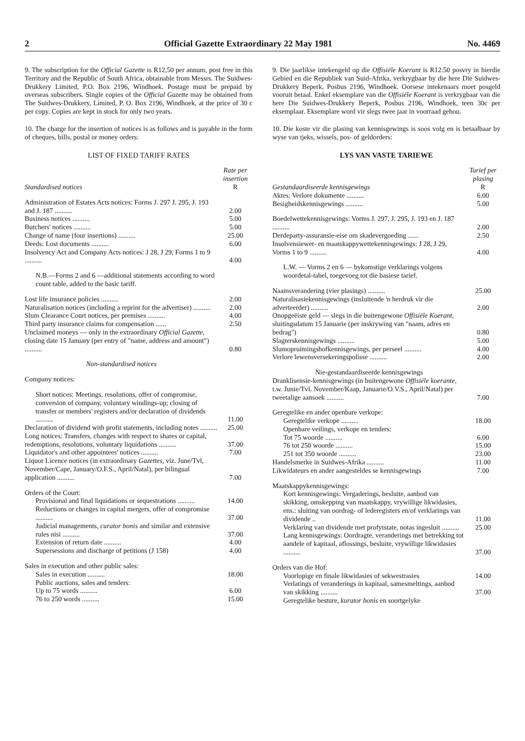2 Official Gazette Extraordinary 22 May 1981 No. 4469
9. The subscription for the Official Gazette is R12,50 per annum, post free in this Territory and the Republic of South Africa, obtainable from Messrs. The Suidwes-Drukkery Limited, P.O. Box 2196, Windhoek. Postage must be prepaid by overseas subscribers. Single copies of the Official Gazette may be obtained from The Suidwes-Drukkery, Limited, P. O. Box 2196, Windhoek, at the price of 30 c per copy. Copies are kept in stock for only two years.
10. The charge for the insertion of notices is as follows and is payable in the form of cheques, bills, postal or money orders:
LIST OF FIXED TARIFF RATES
| Standardised notices | Rate per insertion R |
| Administration of Estates Acts notices: Forms J. 297 J. 295, J. 193 and J. 187 .......... | 2.00 |
| Business notices .......... | 5.00 |
| Butchers' notices .......... | 5.00 |
| Change of name (four insertions) .......... | 25.00 |
| Deeds: Lost documents .......... | 6.00 |
| Insolvency Act and Company Acts notices: J 28, J 29, Forms 1 to 9 .......... | 4.00 |
| N.B.—Forms 2 and 6 —additional statements according to word count table, added to the basic tariff. | |
| Lost life insurance policies .......... | 2.00 |
| Naturalisation notices (including a reprint for the advertiser) .......... | 2.00 |
| Slum Clearance Court notices, per premises .......... | 4.00 |
| Third party insurance claims for compensation ...... | 2.50 |
| Unclaimed moneys — only in the extraordinary Official Gazette , closing date 15 January (per entry of "name, address and amount") .......... | 0.80 |
| Non-standardised notices | |
| Company notices: | |
| Short notices: Meetings, resolutions, offer of compromise, conversion of company, voluntary windings-up; closing of transfer or members' registers and/or declaration of dividends .......... | 11.00 |
| Declaration of dividend with profit statements, including notes .......... | 25.00 |
| Long notices: Transfers, changes with respect to shares or capital, redemptions, resolutions, voluntary liquidations .......... | 37.00 |
| Liquidator's and other appointees' notices .......... | 7.00 |
| Liquor Licence notices (in extraordinary Gazettes , viz. June/Tvl, November/Cape, January/O.F.S., April/Natal), per bilingual application .......... | 7.00 |
| Orders of the Court: | |
| Provisional and final liquidations or sequestrations .......... | 14.00 |
| Reductions or changes in capital mergers, offer of compromise .......... | 37.00 |
| Judicial managements, curator bonis and similar and extensive rules nisi .......... | 37.00 |
| Extension of return date .......... | 4.00 |
| Supersessions and discharge of petitions (J 158) | 4.00 |
| Sales in execution and other public sales: | |
| Sales in execution .......... | 18.00 |
| Public auctions, sales and tenders: | |
| Up to 75 words .......... | 6.00 |
| 76 to 250 words .......... | 15.00 |
9. Die jaarlikse intekengeld op die Offisiële Koerant is R12.50 posvry in hierdie Gebied en die Republiek van Suid-Afrika, verkrygbaar by die here Die Suidwes-Drukkery Beperk, Posbus 2196, Windhoek. Oorsese intekenaars moet posgeld vooruit betaal. Enkel eksemplare van die Offisiële Koerant is verkrygbaar van die here Die Suidwes-Drukkery Beperk, Posbus 2196, Windhoek, teen 30c per eksemplaar. Eksemplare word vir slegs twee jaar in voorraad gehou.
10. Die koste vir die plasing van kennisgewings is soos volg en is betaalbaar by wyse van tjeks, wissels, pos- of geldorders:
LYS VAN VASTE TARIEWE
| Gestandaardiseerde kennisgewings | Tarief per plasing R |
| Aktes: Verlore dokumente .......... | 6.00 |
| Besigheidskennisgewings .......... | 5.00 |
| Boedelwettekennisgewings: Vorms J. 297, J. 295, J. 193 en J. 187 .......... | 2.00 |
| Derdeparty-assuransie-eise om skadevergoeding ...... | 2.50 |
| Insolvensiewet- en maatskappywettekennisgewings: J 28, J 29, Vorms 1 to 9 .......... | 4.00 |
| L.W. — Vorms 2 en 6 — bykomstige verklarings volgens woordetal-tabel, toegevoeg tot die basiese tarief. | |
| Naamsverandering (vier plasings) .......... | 25.00 |
| Naturalisasiekennisgewings (insluitende 'n herdruk vir die adverteerder) .......... | 2.00 |
| Onopgeëiste geld — slegs in die buitengewone Offisiële Koerant , sluitingsdatum 15 Januarie (per inskrywing van "naam, adres en bedrag") | 0.80 |
| Slagterskennisgewings .......... | 5.00 |
| Slumopruimingshofkennisgewings, per perseel .......... | 4.00 |
| Verlore lewensversekeringspolisse .......... | 2.00 |
| Nie-gestandaardiseerde kennisgewings | |
| Dranklisensie-kennisgewings (in buitengewone Offisiële koerante , t.w. Junie/Tvl. November/Kaap, Januarie/O.V.S., April/Natal) per tweetalige aansoek .......... | 7.00 |
| Geregtelike en ander openbare verkope: | |
| Geregtelike verkope .......... | 18.00 |
| Openbare veilings, verkope en tenders: | |
| Tot 75 woorde .......... | 6.00 |
| 76 tot 250 woorde .......... | 15.00 |
| 251 tot 350 woorde .......... | 23.00 |
| Handelsmerke in Suidwes-Afrika .......... | 11.00 |
| Likwidateurs en ander aangesteldes se kennisgewings | 7.00 |
| Maatskappykennisgewings: | |
| Kort kennisgewings: Vergaderings, besluite, aanbod van skikking, omskepping van maatskappy, vrywillige likwidasies, ens.: sluiting van oordrag- of lederegisters en/of verklarings van dividende .. | 11.00 |
| Verklaring van dividende met profytstate, notas ingesluit .......... | 25.00 |
| Lang kennisgewings: Oordragte, veranderings met betrekking tot aandele of kapitaal, aflossings, besluite, vrywillige likwidasies .......... | 37.00 |
| Orders van die Hof: | |
| Voorlopige en finale likwidasies of sekwestrasies | 14.00 |
| Verlatings of veranderings in kapitaal, samesmeltings, aanbod van skikking .......... | 37.00 |
| Geregtelike besture, kurator bonis en soortgelyke | |